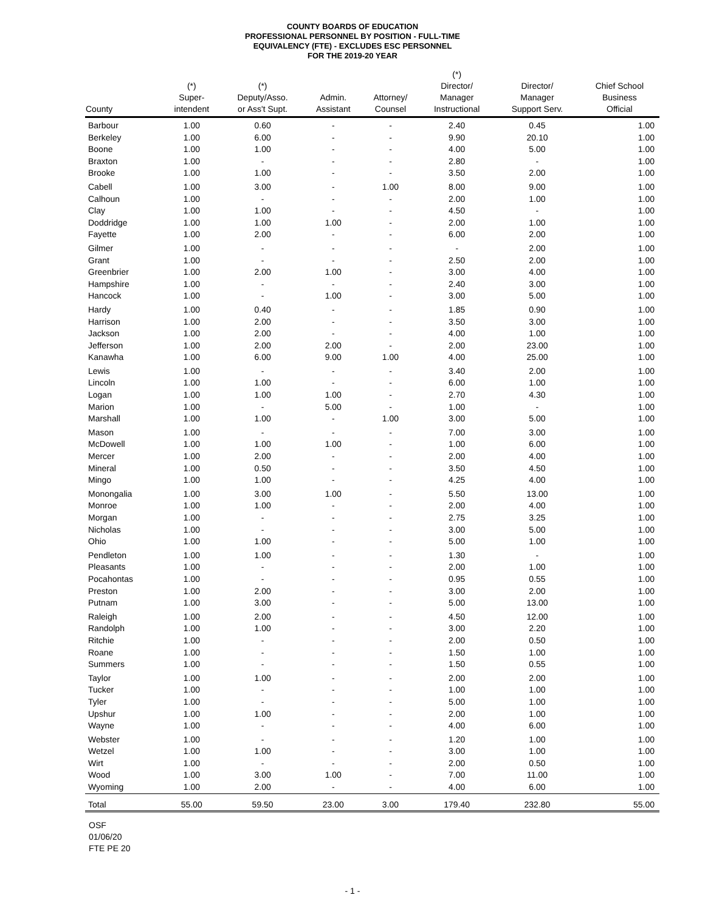COUNTY BOARDS OF EDUCATION
PROFESSIONAL PERSONNEL BY POSITION - FULL-TIME
EQUIVALENCY (FTE) - EXCLUDES ESC PERSONNEL
FOR THE 2019-20 YEAR
| County | (*) Super- intendent | (*) Deputy/Asso. or Ass't Supt. | Admin. Assistant | Attorney/ Counsel | (*) Director/ Manager Instructional | Director/ Manager Support Serv. | Chief School Business Official |
| --- | --- | --- | --- | --- | --- | --- | --- |
| Barbour | 1.00 | 0.60 | - | - | 2.40 | 0.45 | 1.00 |
| Berkeley | 1.00 | 6.00 | - | - | 9.90 | 20.10 | 1.00 |
| Boone | 1.00 | 1.00 | - | - | 4.00 | 5.00 | 1.00 |
| Braxton | 1.00 | - | - | - | 2.80 | - | 1.00 |
| Brooke | 1.00 | 1.00 | - | - | 3.50 | 2.00 | 1.00 |
| Cabell | 1.00 | 3.00 | - | 1.00 | 8.00 | 9.00 | 1.00 |
| Calhoun | 1.00 | - | - | - | 2.00 | 1.00 | 1.00 |
| Clay | 1.00 | 1.00 | - | - | 4.50 | - | 1.00 |
| Doddridge | 1.00 | 1.00 | 1.00 | - | 2.00 | 1.00 | 1.00 |
| Fayette | 1.00 | 2.00 | - | - | 6.00 | 2.00 | 1.00 |
| Gilmer | 1.00 | - | - | - | - | 2.00 | 1.00 |
| Grant | 1.00 | - | - | - | 2.50 | 2.00 | 1.00 |
| Greenbrier | 1.00 | 2.00 | 1.00 | - | 3.00 | 4.00 | 1.00 |
| Hampshire | 1.00 | - | - | - | 2.40 | 3.00 | 1.00 |
| Hancock | 1.00 | - | 1.00 | - | 3.00 | 5.00 | 1.00 |
| Hardy | 1.00 | 0.40 | - | - | 1.85 | 0.90 | 1.00 |
| Harrison | 1.00 | 2.00 | - | - | 3.50 | 3.00 | 1.00 |
| Jackson | 1.00 | 2.00 | - | - | 4.00 | 1.00 | 1.00 |
| Jefferson | 1.00 | 2.00 | 2.00 | - | 2.00 | 23.00 | 1.00 |
| Kanawha | 1.00 | 6.00 | 9.00 | 1.00 | 4.00 | 25.00 | 1.00 |
| Lewis | 1.00 | - | - | - | 3.40 | 2.00 | 1.00 |
| Lincoln | 1.00 | 1.00 | - | - | 6.00 | 1.00 | 1.00 |
| Logan | 1.00 | 1.00 | 1.00 | - | 2.70 | 4.30 | 1.00 |
| Marion | 1.00 | - | 5.00 | - | 1.00 | - | 1.00 |
| Marshall | 1.00 | 1.00 | - | 1.00 | 3.00 | 5.00 | 1.00 |
| Mason | 1.00 | - | - | - | 7.00 | 3.00 | 1.00 |
| McDowell | 1.00 | 1.00 | 1.00 | - | 1.00 | 6.00 | 1.00 |
| Mercer | 1.00 | 2.00 | - | - | 2.00 | 4.00 | 1.00 |
| Mineral | 1.00 | 0.50 | - | - | 3.50 | 4.50 | 1.00 |
| Mingo | 1.00 | 1.00 | - | - | 4.25 | 4.00 | 1.00 |
| Monongalia | 1.00 | 3.00 | 1.00 | - | 5.50 | 13.00 | 1.00 |
| Monroe | 1.00 | 1.00 | - | - | 2.00 | 4.00 | 1.00 |
| Morgan | 1.00 | - | - | - | 2.75 | 3.25 | 1.00 |
| Nicholas | 1.00 | - | - | - | 3.00 | 5.00 | 1.00 |
| Ohio | 1.00 | 1.00 | - | - | 5.00 | 1.00 | 1.00 |
| Pendleton | 1.00 | 1.00 | - | - | 1.30 | - | 1.00 |
| Pleasants | 1.00 | - | - | - | 2.00 | 1.00 | 1.00 |
| Pocahontas | 1.00 | - | - | - | 0.95 | 0.55 | 1.00 |
| Preston | 1.00 | 2.00 | - | - | 3.00 | 2.00 | 1.00 |
| Putnam | 1.00 | 3.00 | - | - | 5.00 | 13.00 | 1.00 |
| Raleigh | 1.00 | 2.00 | - | - | 4.50 | 12.00 | 1.00 |
| Randolph | 1.00 | 1.00 | - | - | 3.00 | 2.20 | 1.00 |
| Ritchie | 1.00 | - | - | - | 2.00 | 0.50 | 1.00 |
| Roane | 1.00 | - | - | - | 1.50 | 1.00 | 1.00 |
| Summers | 1.00 | - | - | - | 1.50 | 0.55 | 1.00 |
| Taylor | 1.00 | 1.00 | - | - | 2.00 | 2.00 | 1.00 |
| Tucker | 1.00 | - | - | - | 1.00 | 1.00 | 1.00 |
| Tyler | 1.00 | - | - | - | 5.00 | 1.00 | 1.00 |
| Upshur | 1.00 | 1.00 | - | - | 2.00 | 1.00 | 1.00 |
| Wayne | 1.00 | - | - | - | 4.00 | 6.00 | 1.00 |
| Webster | 1.00 | - | - | - | 1.20 | 1.00 | 1.00 |
| Wetzel | 1.00 | 1.00 | - | - | 3.00 | 1.00 | 1.00 |
| Wirt | 1.00 | - | - | - | 2.00 | 0.50 | 1.00 |
| Wood | 1.00 | 3.00 | 1.00 | - | 7.00 | 11.00 | 1.00 |
| Wyoming | 1.00 | 2.00 | - | - | 4.00 | 6.00 | 1.00 |
| Total | 55.00 | 59.50 | 23.00 | 3.00 | 179.40 | 232.80 | 55.00 |
OSF
01/06/20
FTE PE 20
- 1 -